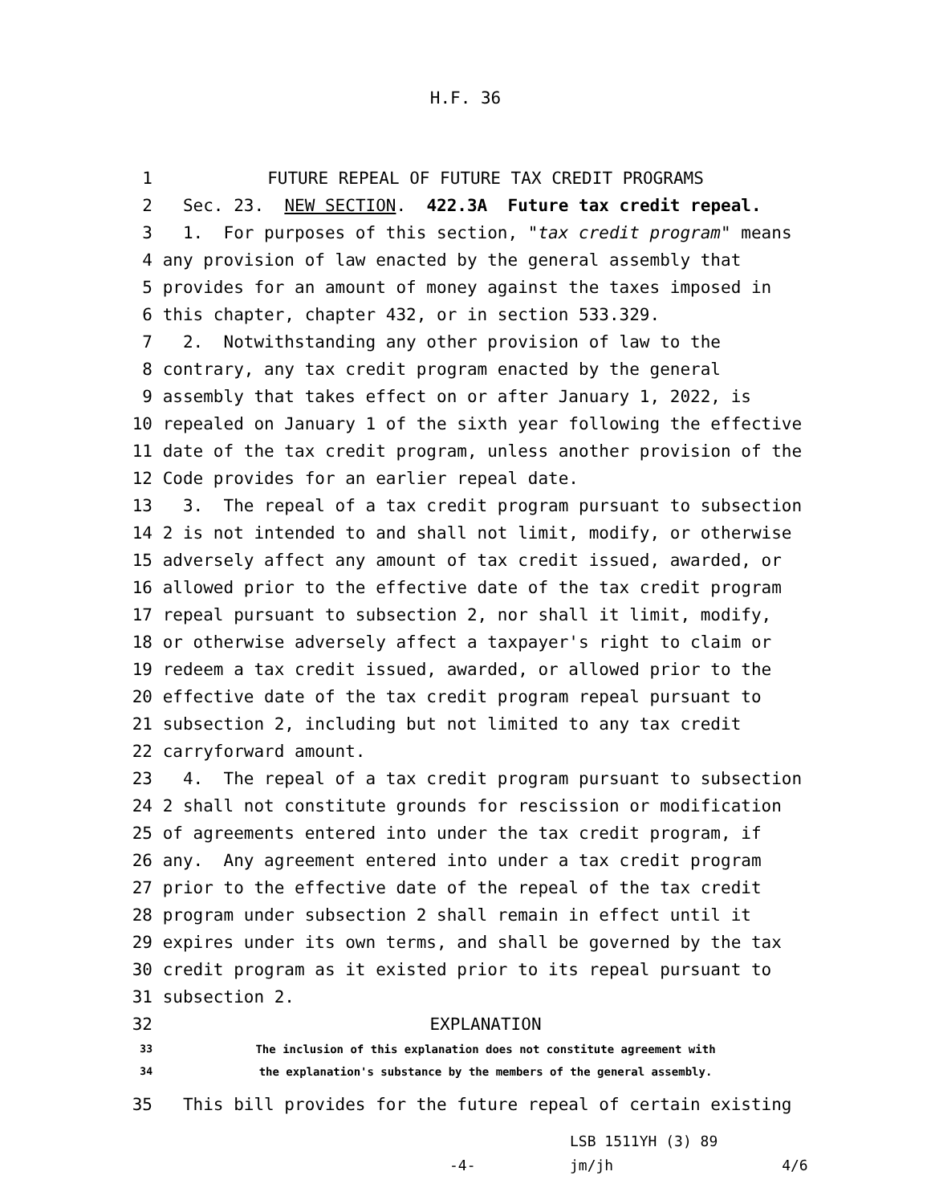H.F. 36
1 FUTURE REPEAL OF FUTURE TAX CREDIT PROGRAMS
2 Sec. 23. NEW SECTION. 422.3A Future tax credit repeal.
3 1. For purposes of this section, "tax credit program" means
4 any provision of law enacted by the general assembly that
5 provides for an amount of money against the taxes imposed in
6 this chapter, chapter 432, or in section 533.329.
7 2. Notwithstanding any other provision of law to the
8 contrary, any tax credit program enacted by the general
9 assembly that takes effect on or after January 1, 2022, is
10 repealed on January 1 of the sixth year following the effective
11 date of the tax credit program, unless another provision of the
12 Code provides for an earlier repeal date.
13 3. The repeal of a tax credit program pursuant to subsection
14 2 is not intended to and shall not limit, modify, or otherwise
15 adversely affect any amount of tax credit issued, awarded, or
16 allowed prior to the effective date of the tax credit program
17 repeal pursuant to subsection 2, nor shall it limit, modify,
18 or otherwise adversely affect a taxpayer's right to claim or
19 redeem a tax credit issued, awarded, or allowed prior to the
20 effective date of the tax credit program repeal pursuant to
21 subsection 2, including but not limited to any tax credit
22 carryforward amount.
23 4. The repeal of a tax credit program pursuant to subsection
24 2 shall not constitute grounds for rescission or modification
25 of agreements entered into under the tax credit program, if
26 any. Any agreement entered into under a tax credit program
27 prior to the effective date of the repeal of the tax credit
28 program under subsection 2 shall remain in effect until it
29 expires under its own terms, and shall be governed by the tax
30 credit program as it existed prior to its repeal pursuant to
31 subsection 2.
32 EXPLANATION
33 The inclusion of this explanation does not constitute agreement with
34 the explanation's substance by the members of the general assembly.
35 This bill provides for the future repeal of certain existing
-4-
LSB 1511YH (3) 89
jm/jh 4/6